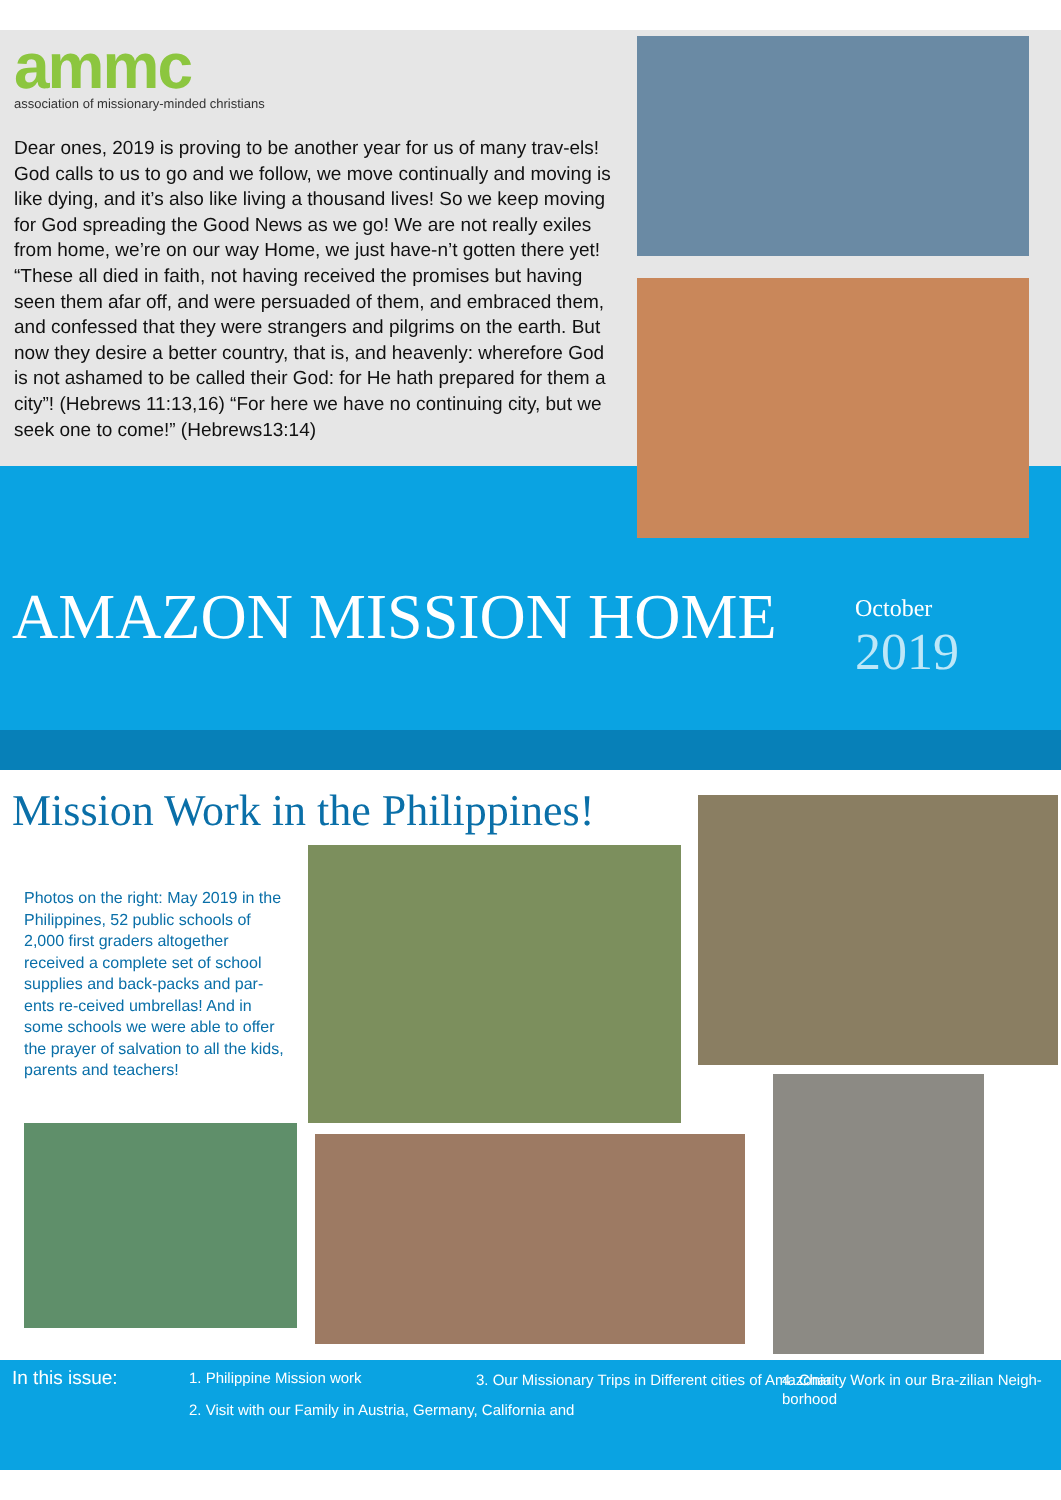ammc
association of missionary-minded christians
Dear ones, 2019 is proving to be another year for us of many trav-els! God calls to us to go and we follow, we move continually and moving is like dying, and it’s also like living a thousand lives! So we keep moving for God spreading the Good News as we go! We are not really exiles from home, we’re on our way Home, we just have-n’t gotten there yet! “These all died in faith, not having received the promises but having seen them afar off, and were persuaded of them, and embraced them, and confessed that they were strangers and pilgrims on the earth. But now they desire a better country, that is, and heavenly: wherefore God is not ashamed to be called their God: for He hath prepared for them a city”! (Hebrews 11:13,16) “For here we have no continuing city, but we seek one to come!” (Hebrews13:14)
AMAZON MISSION HOME October
2019
Mission Work in the Philippines!
Photos on the right: May 2019 in the Philippines, 52 public schools of 2,000 first graders altogether received a complete set of school supplies and back-packs and par-ents re-ceived umbrellas! And in some schools we were able to offer the prayer of salvation to all the kids, parents and teachers!
In this issue:
1. Philippine Mission work
2. Visit with our Family in Austria, Germany, California and
3. Our Missionary Trips in Different cities of Amazonia
4. Charity Work in our Bra-zilian Neigh-borhood